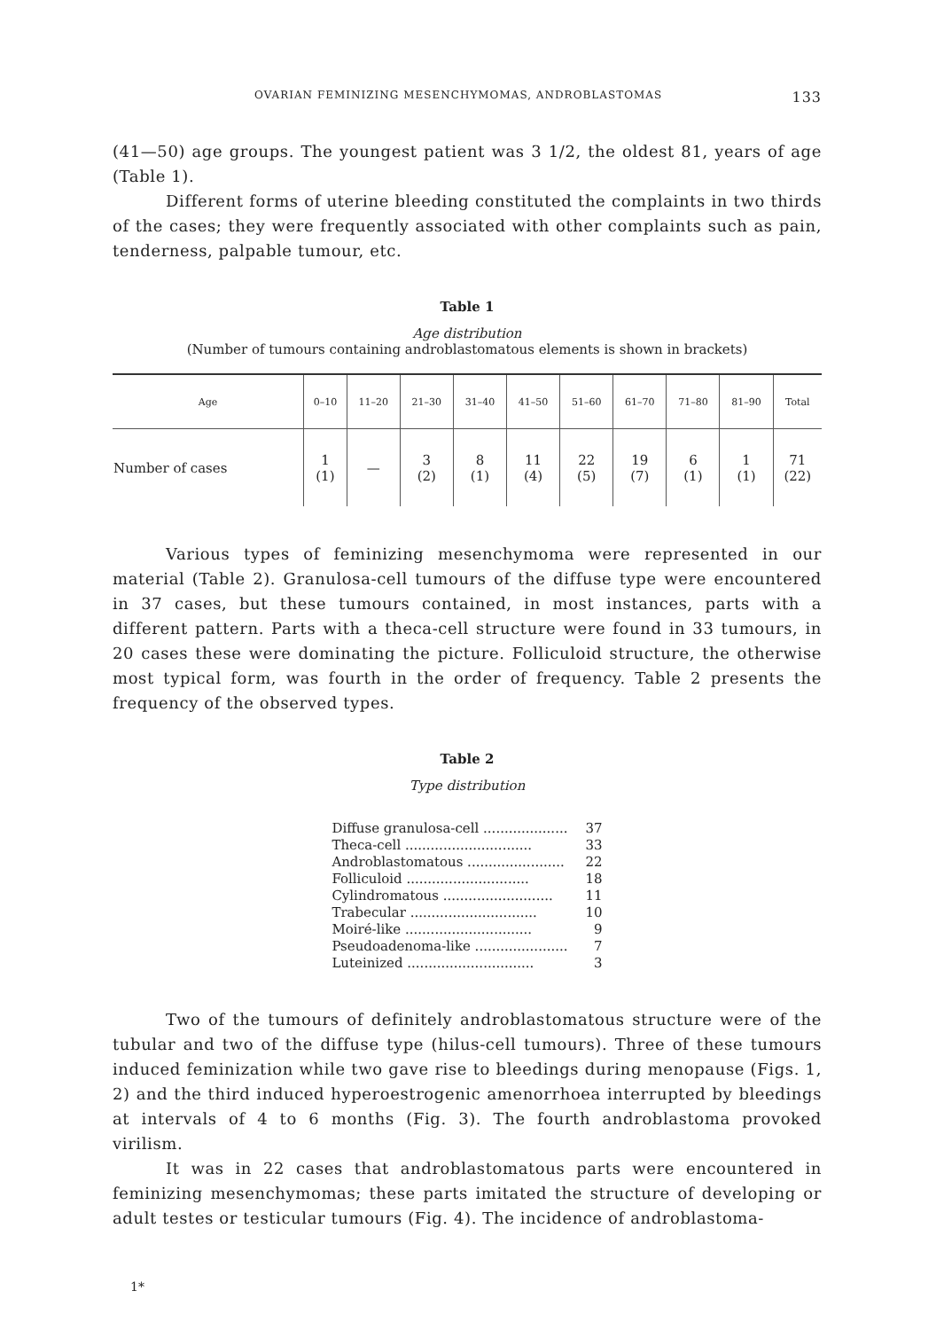OVARIAN FEMINIZING MESENCHYMOMAS, ANDROBLASTOMAS 133
(41—50) age groups. The youngest patient was 3 1/2, the oldest 81, years of age (Table 1).
Different forms of uterine bleeding constituted the complaints in two thirds of the cases; they were frequently associated with other complaints such as pain, tenderness, palpable tumour, etc.
Table 1
Age distribution
(Number of tumours containing androblastomatous elements is shown in brackets)
| Age | 0–10 | 11–20 | 21–30 | 31–40 | 41–50 | 51–60 | 61–70 | 71–80 | 81–90 | Total |
| --- | --- | --- | --- | --- | --- | --- | --- | --- | --- | --- |
| Number of cases | 1 (1) | — | 3 (2) | 8 (1) | 11 (4) | 22 (5) | 19 (7) | 6 (1) | 1 (1) | 71 (22) |
Various types of feminizing mesenchymoma were represented in our material (Table 2). Granulosa-cell tumours of the diffuse type were encountered in 37 cases, but these tumours contained, in most instances, parts with a different pattern. Parts with a theca-cell structure were found in 33 tumours, in 20 cases these were dominating the picture. Folliculoid structure, the otherwise most typical form, was fourth in the order of frequency. Table 2 presents the frequency of the observed types.
Table 2
Type distribution
| Diffuse granulosa-cell .................... | 37 |
| Theca-cell .............................. | 33 |
| Androblastomatous ....................... | 22 |
| Folliculoid ............................. | 18 |
| Cylindromatous .......................... | 11 |
| Trabecular .............................. | 10 |
| Moiré-like .............................. | 9 |
| Pseudoadenoma-like ...................... | 7 |
| Luteinized .............................. | 3 |
Two of the tumours of definitely androblastomatous structure were of the tubular and two of the diffuse type (hilus-cell tumours). Three of these tumours induced feminization while two gave rise to bleedings during menopause (Figs. 1, 2) and the third induced hyperoestrogenic amenorrhoea interrupted by bleedings at intervals of 4 to 6 months (Fig. 3). The fourth androblastoma provoked virilism.
It was in 22 cases that androblastomatous parts were encountered in feminizing mesenchymomas; these parts imitated the structure of developing or adult testes or testicular tumours (Fig. 4). The incidence of androblastoma-
1*